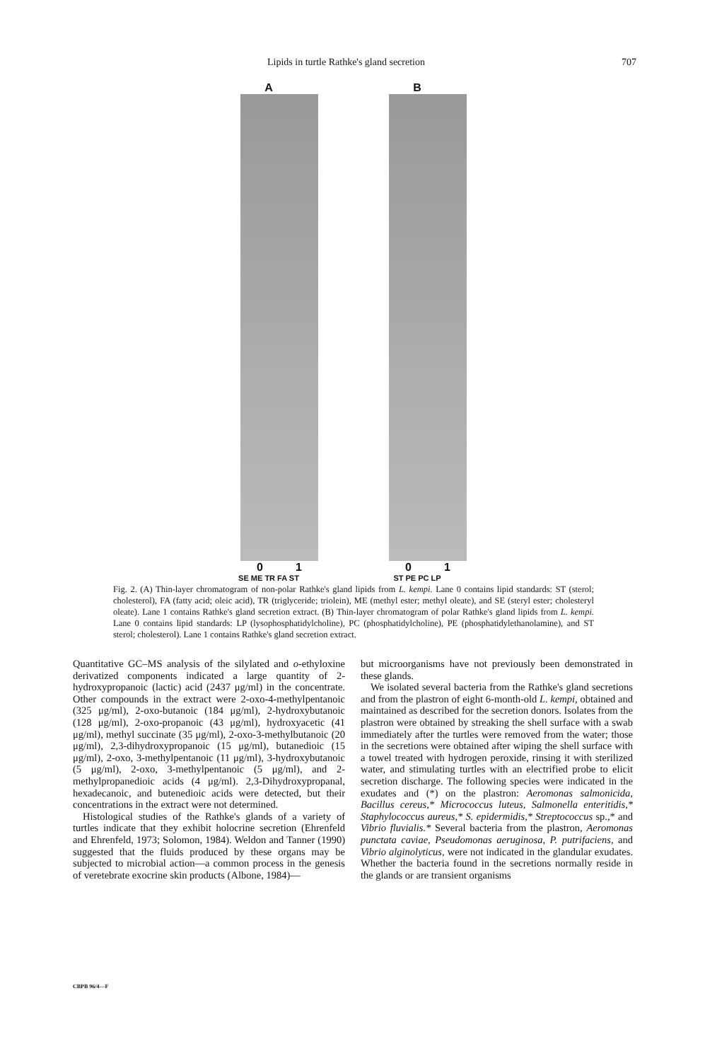Lipids in turtle Rathke's gland secretion 707
A
0 1
SE ME TR FA ST
B
0 1
ST PE PC LP
Fig. 2. (A) Thin-layer chromatogram of non-polar Rathke's gland lipids from L. kempi. Lane 0 contains lipid standards: ST (sterol; cholesterol), FA (fatty acid; oleic acid), TR (triglyceride; triolein), ME (methyl ester; methyl oleate), and SE (steryl ester; cholesteryl oleate). Lane 1 contains Rathke's gland secretion extract. (B) Thin-layer chromatogram of polar Rathke's gland lipids from L. kempi. Lane 0 contains lipid standards: LP (lysophosphatidylcholine), PC (phosphatidylcholine), PE (phosphatidylethanolamine), and ST sterol; cholesterol). Lane 1 contains Rathke's gland secretion extract.
Quantitative GC–MS analysis of the silylated and o-ethyloxine derivatized components indicated a large quantity of 2-hydroxypropanoic (lactic) acid (2437 μg/ml) in the concentrate. Other compounds in the extract were 2-oxo-4-methylpentanoic (325 μg/ml), 2-oxo-butanoic (184 μg/ml), 2-hydroxybutanoic (128 μg/ml), 2-oxo-propanoic (43 μg/ml), hydroxyacetic (41 μg/ml), methyl succinate (35 μg/ml), 2-oxo-3-methylbutanoic (20 μg/ml), 2,3-dihydroxypropanoic (15 μg/ml), butanedioic (15 μg/ml), 2-oxo, 3-methylpentanoic (11 μg/ml), 3-hydroxybutanoic (5 μg/ml), 2-oxo, 3-methylpentanoic (5 μg/ml), and 2-methylpropanedioic acids (4 μg/ml). 2,3-Dihydroxypropanal, hexadecanoic, and butenedioic acids were detected, but their concentrations in the extract were not determined.
Histological studies of the Rathke's glands of a variety of turtles indicate that they exhibit holocrine secretion (Ehrenfeld and Ehrenfeld, 1973; Solomon, 1984). Weldon and Tanner (1990) suggested that the fluids produced by these organs may be subjected to microbial action—a common process in the genesis of veretebrate exocrine skin products (Albone, 1984)—
but microorganisms have not previously been demonstrated in these glands.
We isolated several bacteria from the Rathke's gland secretions and from the plastron of eight 6-month-old L. kempi, obtained and maintained as described for the secretion donors. Isolates from the plastron were obtained by streaking the shell surface with a swab immediately after the turtles were removed from the water; those in the secretions were obtained after wiping the shell surface with a towel treated with hydrogen peroxide, rinsing it with sterilized water, and stimulating turtles with an electrified probe to elicit secretion discharge. The following species were indicated in the exudates and (*) on the plastron: Aeromonas salmonicida, Bacillus cereus,* Micrococcus luteus, Salmonella enteritidis,* Staphylococcus aureus,* S. epidermidis,* Streptococcus sp.,* and Vibrio fluvialis.* Several bacteria from the plastron, Aeromonas punctata caviae, Pseudomonas aeruginosa, P. putrifaciens, and Vibrio alginolyticus, were not indicated in the glandular exudates. Whether the bacteria found in the secretions normally reside in the glands or are transient organisms
CBPB 96/4—F